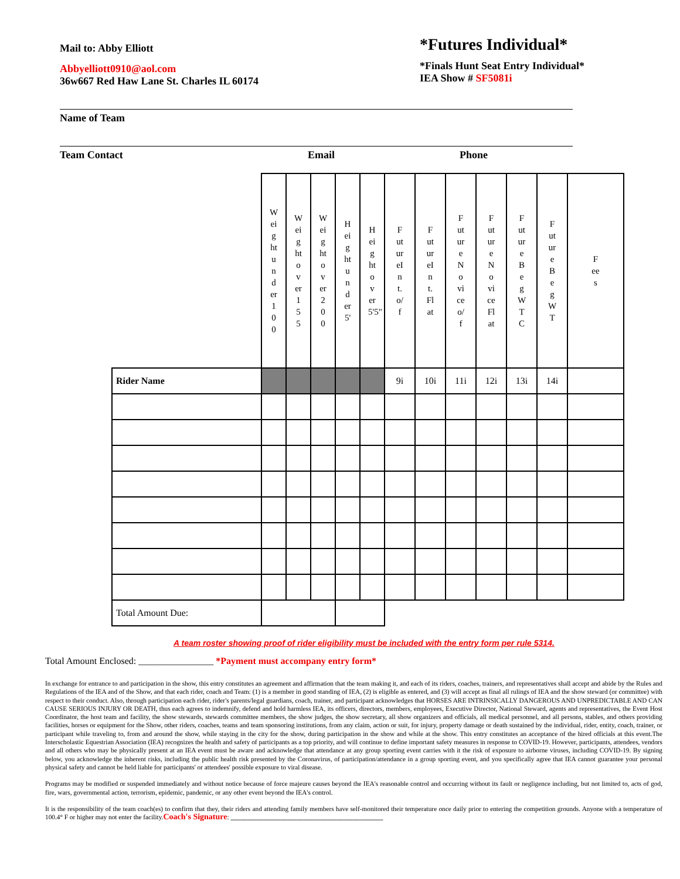Mail to: Abby Elliott
Abbyelliott0910@aol.com
36w667 Red Haw Lane St. Charles IL 60174
*Futures Individual*
*Finals Hunt Seat Entry Individual*
IEA Show # SF5081i
Name of Team
Team Contact Email Phone
| | Weight under 100 | Weight over 155 | Weight over 200 | Height under 5' | Height over 5'5" | FutureInt.o/f | FutureInt.Flat | FutureNoviceo/f | FutureNoviceFlat | FutureBegWTC | FutureBegWT | Fees |
| Rider Name | | | | | | 9i | 10i | 11i | 12i | 13i | 14i | |
| Total Amount Due: | | | | | | | | | | | | |
A team roster showing proof of rider eligibility must be included with the entry form per rule 5314.
Total Amount Enclosed: ________________ *Payment must accompany entry form*
In exchange for entrance to and participation in the show, this entry constitutes an agreement and affirmation that the team making it, and each of its riders, coaches, trainers, and representatives shall accept and abide by the Rules and Regulations of the IEA and of the Show, and that each rider, coach and Team: (1) is a member in good standing of IEA, (2) is eligible as entered, and (3) will accept as final all rulings of IEA and the show steward (or committee) with respect to their conduct. Also, through participation each rider, rider's parents/legal guardians, coach, trainer, and participant acknowledges that HORSES ARE INTRINSICALLY DANGEROUS AND UNPREDICTABLE AND CAN CAUSE SERIOUS INJURY OR DEATH, thus each agrees to indemnify, defend and hold harmless IEA, its officers, directors, members, employees, Executive Director, National Steward, agents and representatives, the Event Host Coordinator, the host team and facility, the show stewards, stewards committee members, the show judges, the show secretary, all show organizers and officials, all medical personnel, and all persons, stables, and others providing facilities, horses or equipment for the Show, other riders, coaches, teams and team sponsoring institutions, from any claim, action or suit, for injury, property damage or death sustained by the individual, rider, entity, coach, trainer, or participant while traveling to, from and around the show, while staying in the city for the show, during participation in the show and while at the show. This entry constitutes an acceptance of the hired officials at this event.The Interscholastic Equestrian Association (IEA) recognizes the health and safety of participants as a top priority, and will continue to define important safety measures in response to COVID-19. However, participants, attendees, vendors and all others who may be physically present at an IEA event must be aware and acknowledge that attendance at any group sporting event carries with it the risk of exposure to airborne viruses, including COVID-19. By signing below, you acknowledge the inherent risks, including the public health risk presented by the Coronavirus, of participation/attendance in a group sporting event, and you specifically agree that IEA cannot guarantee your personal physical safety and cannot be held liable for participants' or attendees' possible exposure to viral disease.
Programs may be modified or suspended immediately and without notice because of force majeure causes beyond the IEA's reasonable control and occurring without its fault or negligence including, but not limited to, acts of god, fire, wars, governmental action, terrorism, epidemic, pandemic, or any other event beyond the IEA's control.
It is the responsibility of the team coach(es) to confirm that they, their riders and attending family members have self-monitored their temperature once daily prior to entering the competition grounds. Anyone with a temperature of 100.4° F or higher may not enter the facility.Coach's Signature: ______________________________________________